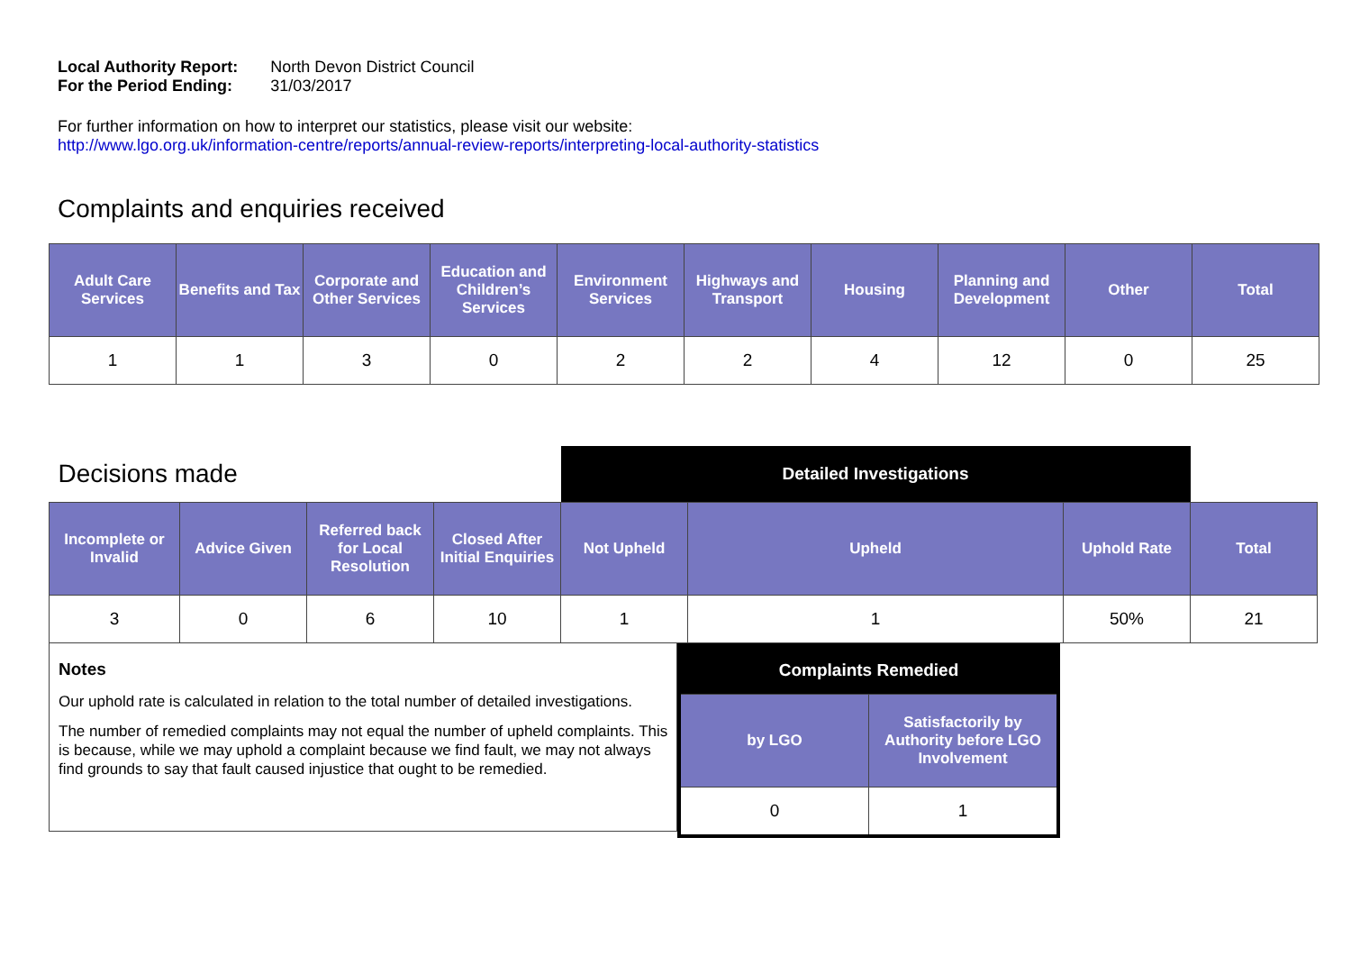| Local Authority Report: | North Devon District Council |
| For the Period Ending: | 31/03/2017 |
For further information on how to interpret our statistics, please visit our website:
http://www.lgo.org.uk/information-centre/reports/annual-review-reports/interpreting-local-authority-statistics
Complaints and enquiries received
| Adult Care Services | Benefits and Tax | Corporate and Other Services | Education and Children’s Services | Environment Services | Highways and Transport | Housing | Planning and Development | Other | Total |
| --- | --- | --- | --- | --- | --- | --- | --- | --- | --- |
| 1 | 1 | 3 | 0 | 2 | 2 | 4 | 12 | 0 | 25 |
| Decisions made | | | | Detailed Investigations | | | |
| Incomplete or Invalid | Advice Given | Referred back for Local Resolution | Closed After Initial Enquiries | Not Upheld | Upheld | Uphold Rate | Total |
| 3 | 0 | 6 | 10 | 1 | 1 | 50% | 21 |
Notes
Our uphold rate is calculated in relation to the total number of detailed investigations.
The number of remedied complaints may not equal the number of upheld complaints. This is because, while we may uphold a complaint because we find fault, we may not always find grounds to say that fault caused injustice that ought to be remedied.
| Complaints Remedied | |
| by LGO | Satisfactorily by Authority before LGO Involvement |
| 0 | 1 |